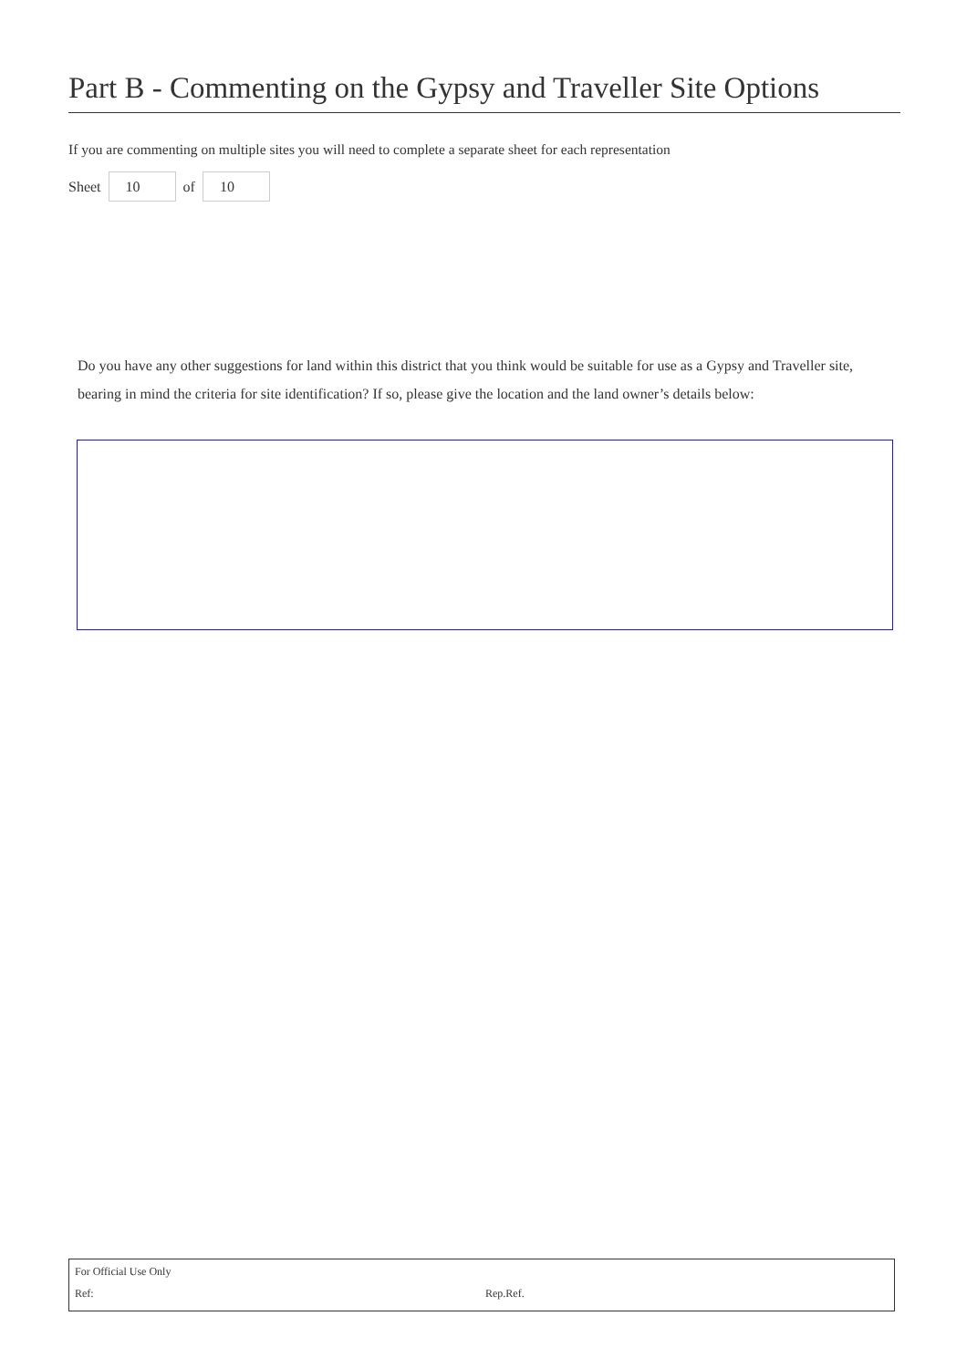Part B - Commenting on the Gypsy and Traveller Site Options
If you are commenting on multiple sites you will need to complete a separate sheet for each representation
Sheet 10 of 10
Do you have any other suggestions for land within this district that you think would be suitable for use as a Gypsy and Traveller site, bearing in mind the criteria for site identification? If so, please give the location and the land owner’s details below:
For Official Use Only
Ref: Rep.Ref.